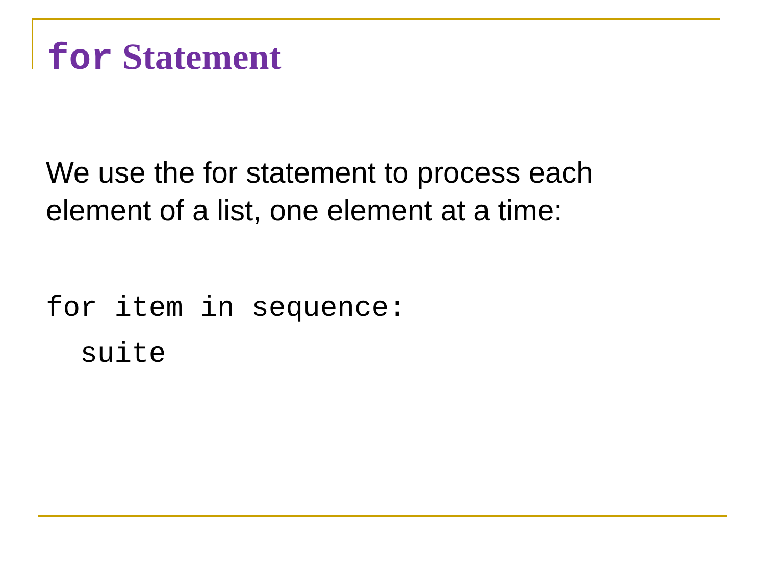for Statement
We use the for statement to process each element of a list, one element at a time:
for item in sequence:
  suite